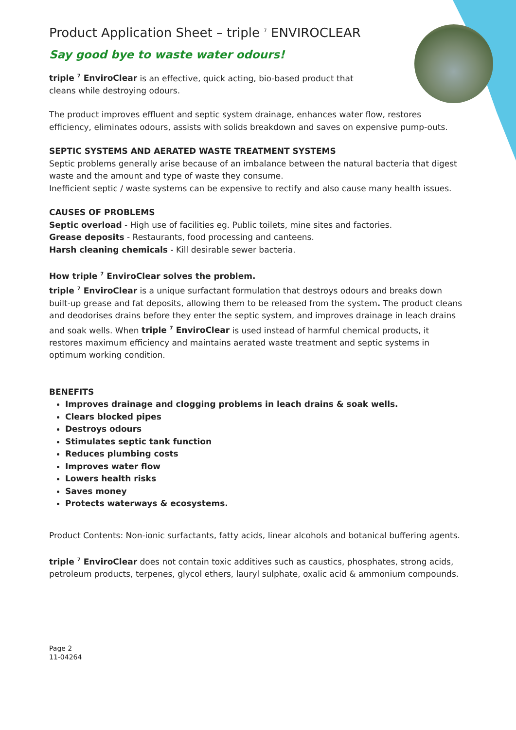Product Application Sheet – triple <sup>7</sup> ENVIROCLEAR
Say good bye to waste water odours!
triple <sup>7</sup> EnviroClear is an effective, quick acting, bio-based product that cleans while destroying odours.
The product improves effluent and septic system drainage, enhances water flow, restores efficiency, eliminates odours, assists with solids breakdown and saves on expensive pump-outs.
SEPTIC SYSTEMS AND AERATED WASTE TREATMENT SYSTEMS
Septic problems generally arise because of an imbalance between the natural bacteria that digest waste and the amount and type of waste they consume.
Inefficient septic / waste systems can be expensive to rectify and also cause many health issues.
CAUSES OF PROBLEMS
Septic overload - High use of facilities eg. Public toilets, mine sites and factories.
Grease deposits - Restaurants, food processing and canteens.
Harsh cleaning chemicals - Kill desirable sewer bacteria.
How triple <sup>7</sup> EnviroClear solves the problem.
triple <sup>7</sup> EnviroClear is a unique surfactant formulation that destroys odours and breaks down built-up grease and fat deposits, allowing them to be released from the system. The product cleans and deodorises drains before they enter the septic system, and improves drainage in leach drains and soak wells. When triple <sup>7</sup> EnviroClear is used instead of harmful chemical products, it restores maximum efficiency and maintains aerated waste treatment and septic systems in optimum working condition.
BENEFITS
Improves drainage and clogging problems in leach drains & soak wells.
Clears blocked pipes
Destroys odours
Stimulates septic tank function
Reduces plumbing costs
Improves water flow
Lowers health risks
Saves money
Protects waterways & ecosystems.
Product Contents: Non-ionic surfactants, fatty acids, linear alcohols and botanical buffering agents.
triple <sup>7</sup> EnviroClear does not contain toxic additives such as caustics, phosphates, strong acids, petroleum products, terpenes, glycol ethers, lauryl sulphate, oxalic acid & ammonium compounds.
Page 2
11-04264